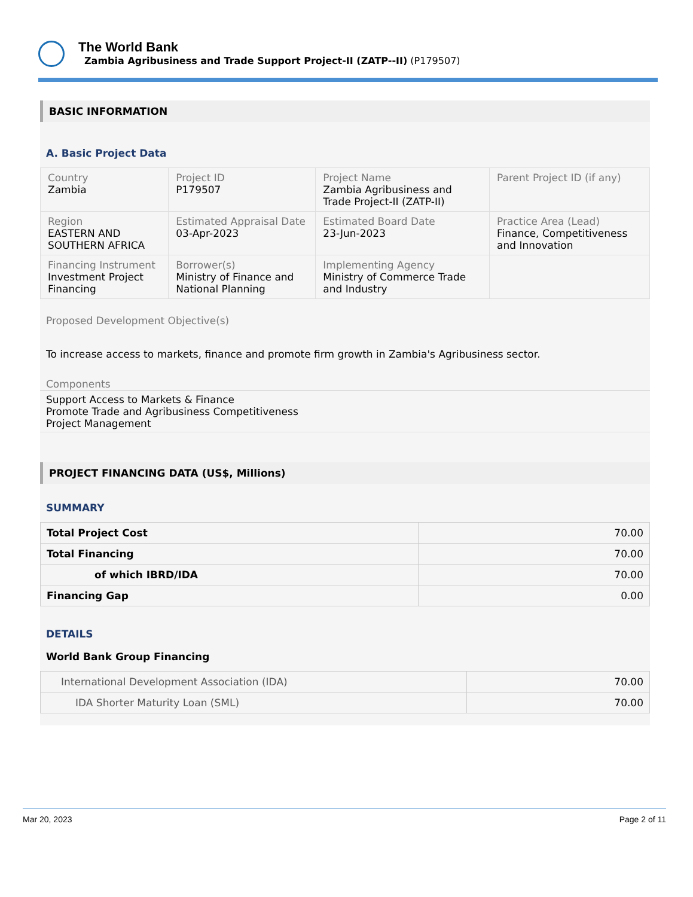The World Bank
Zambia Agribusiness and Trade Support Project-II (ZATP--II) (P179507)
BASIC INFORMATION
A. Basic Project Data
| Country Zambia | Project ID P179507 | Project Name Zambia Agribusiness and Trade Project-II (ZATP-II) | Parent Project ID (if any) |
| Region EASTERN AND SOUTHERN AFRICA | Estimated Appraisal Date 03-Apr-2023 | Estimated Board Date 23-Jun-2023 | Practice Area (Lead) Finance, Competitiveness and Innovation |
| Financing Instrument Investment Project Financing | Borrower(s) Ministry of Finance and National Planning | Implementing Agency Ministry of Commerce Trade and Industry | |
Proposed Development Objective(s)
To increase access to markets, finance and promote firm growth in Zambia's Agribusiness sector.
Components
Support Access to Markets & Finance
Promote Trade and Agribusiness Competitiveness
Project Management
PROJECT FINANCING DATA (US$, Millions)
SUMMARY
| Total Project Cost | 70.00 |
| Total Financing | 70.00 |
| of which IBRD/IDA | 70.00 |
| Financing Gap | 0.00 |
DETAILS
World Bank Group Financing
| International Development Association (IDA) | 70.00 |
| IDA Shorter Maturity Loan (SML) | 70.00 |
Mar 20, 2023 Page 2 of 11